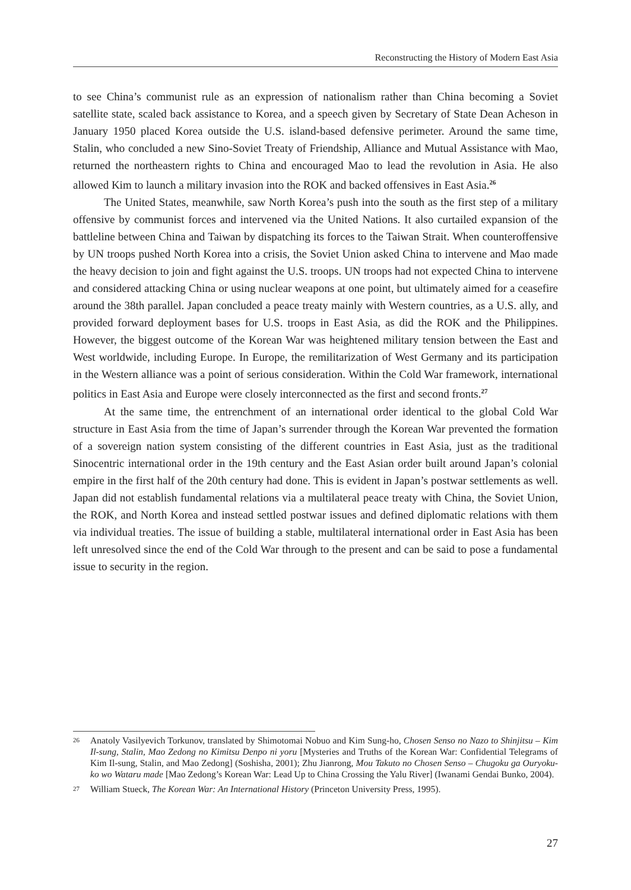Reconstructing the History of Modern East Asia
to see China’s communist rule as an expression of nationalism rather than China becoming a Soviet satellite state, scaled back assistance to Korea, and a speech given by Secretary of State Dean Acheson in January 1950 placed Korea outside the U.S. island-based defensive perimeter. Around the same time, Stalin, who concluded a new Sino-Soviet Treaty of Friendship, Alliance and Mutual Assistance with Mao, returned the northeastern rights to China and encouraged Mao to lead the revolution in Asia. He also allowed Kim to launch a military invasion into the ROK and backed offensives in East Asia.<sup>26</sup>
The United States, meanwhile, saw North Korea’s push into the south as the first step of a military offensive by communist forces and intervened via the United Nations. It also curtailed expansion of the battleline between China and Taiwan by dispatching its forces to the Taiwan Strait. When counteroffensive by UN troops pushed North Korea into a crisis, the Soviet Union asked China to intervene and Mao made the heavy decision to join and fight against the U.S. troops. UN troops had not expected China to intervene and considered attacking China or using nuclear weapons at one point, but ultimately aimed for a ceasefire around the 38th parallel. Japan concluded a peace treaty mainly with Western countries, as a U.S. ally, and provided forward deployment bases for U.S. troops in East Asia, as did the ROK and the Philippines. However, the biggest outcome of the Korean War was heightened military tension between the East and West worldwide, including Europe. In Europe, the remilitarization of West Germany and its participation in the Western alliance was a point of serious consideration. Within the Cold War framework, international politics in East Asia and Europe were closely interconnected as the first and second fronts.<sup>27</sup>
At the same time, the entrenchment of an international order identical to the global Cold War structure in East Asia from the time of Japan’s surrender through the Korean War prevented the formation of a sovereign nation system consisting of the different countries in East Asia, just as the traditional Sinocentric international order in the 19th century and the East Asian order built around Japan’s colonial empire in the first half of the 20th century had done. This is evident in Japan’s postwar settlements as well. Japan did not establish fundamental relations via a multilateral peace treaty with China, the Soviet Union, the ROK, and North Korea and instead settled postwar issues and defined diplomatic relations with them via individual treaties. The issue of building a stable, multilateral international order in East Asia has been left unresolved since the end of the Cold War through to the present and can be said to pose a fundamental issue to security in the region.
26 Anatoly Vasilyevich Torkunov, translated by Shimotomai Nobuo and Kim Sung-ho, Chosen Senso no Nazo to Shinjitsu – Kim Il-sung, Stalin, Mao Zedong no Kimitsu Denpo ni yoru [Mysteries and Truths of the Korean War: Confidential Telegrams of Kim Il-sung, Stalin, and Mao Zedong] (Soshisha, 2001); Zhu Jianrong, Mou Takuto no Chosen Senso – Chugoku ga Ouryoku-ko wo Wataru made [Mao Zedong’s Korean War: Lead Up to China Crossing the Yalu River] (Iwanami Gendai Bunko, 2004).
27 William Stueck, The Korean War: An International History (Princeton University Press, 1995).
27